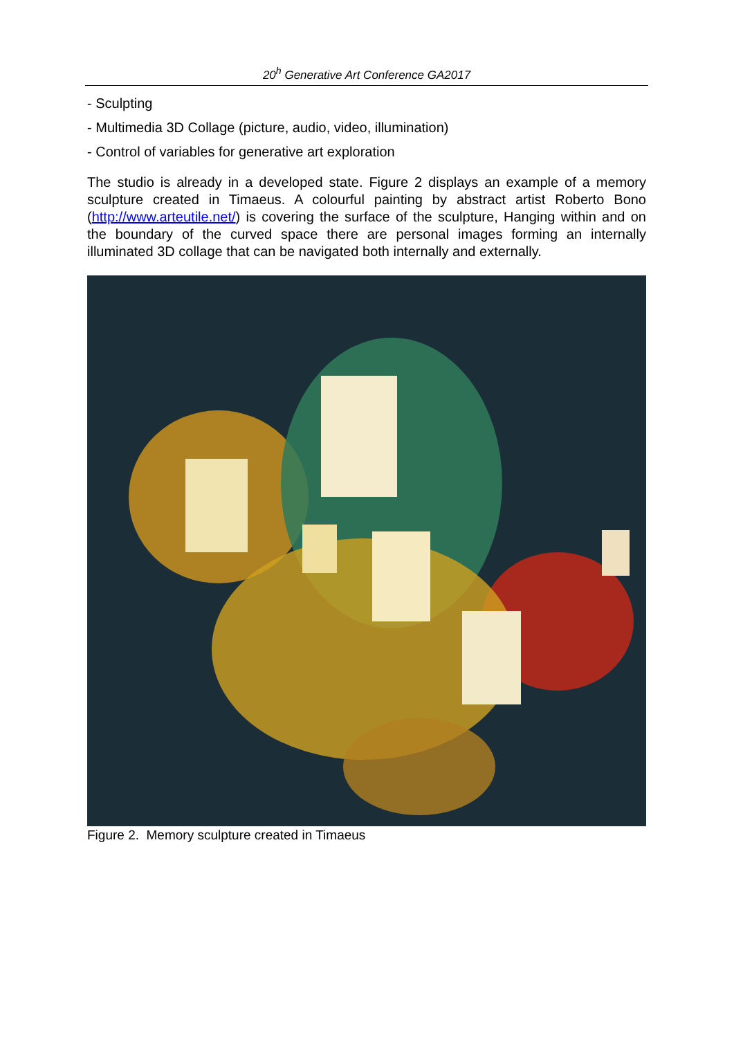20<sup>h</sup> Generative Art Conference GA2017
- Sculpting
- Multimedia 3D Collage (picture, audio, video, illumination)
- Control of variables for generative art exploration
The studio is already in a developed state. Figure 2 displays an example of a memory sculpture created in Timaeus. A colourful painting by abstract artist Roberto Bono (http://www.arteutile.net/) is covering the surface of the sculpture, Hanging within and on the boundary of the curved space there are personal images forming an internally illuminated 3D collage that can be navigated both internally and externally.
Figure 2. Memory sculpture created in Timaeus